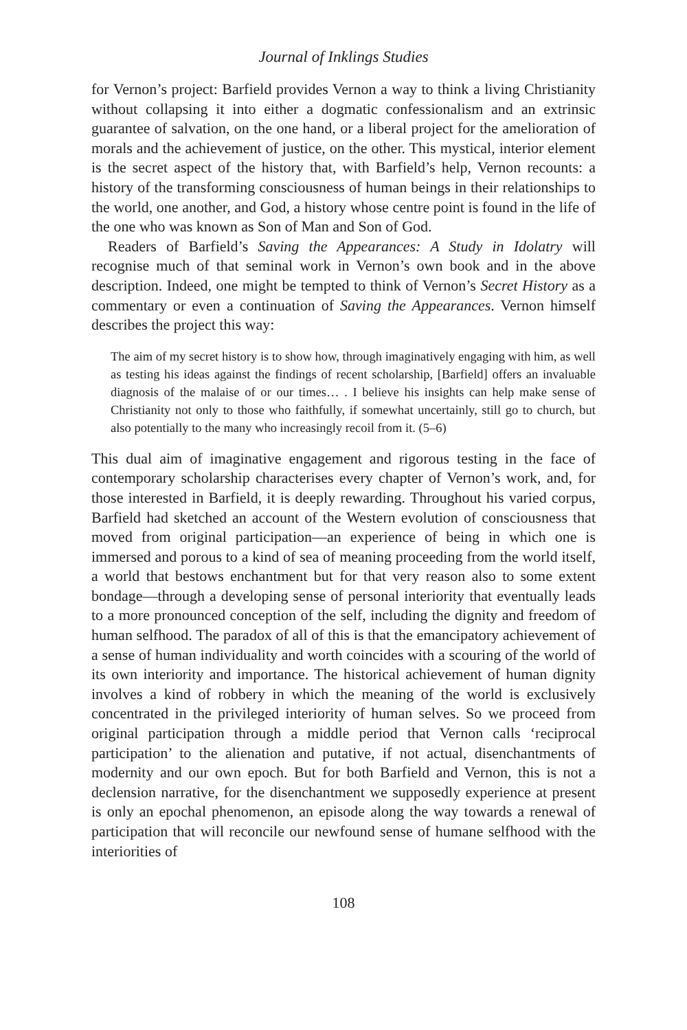Journal of Inklings Studies
for Vernon’s project: Barfield provides Vernon a way to think a living Christianity without collapsing it into either a dogmatic confessionalism and an extrinsic guarantee of salvation, on the one hand, or a liberal project for the amelioration of morals and the achievement of justice, on the other. This mystical, interior element is the secret aspect of the history that, with Barfield’s help, Vernon recounts: a history of the transforming consciousness of human beings in their relationships to the world, one another, and God, a history whose centre point is found in the life of the one who was known as Son of Man and Son of God.
Readers of Barfield’s Saving the Appearances: A Study in Idolatry will recognise much of that seminal work in Vernon’s own book and in the above description. Indeed, one might be tempted to think of Vernon’s Secret History as a commentary or even a continuation of Saving the Appearances. Vernon himself describes the project this way:
The aim of my secret history is to show how, through imaginatively engaging with him, as well as testing his ideas against the findings of recent scholarship, [Barfield] offers an invaluable diagnosis of the malaise of or our times… . I believe his insights can help make sense of Christianity not only to those who faithfully, if somewhat uncertainly, still go to church, but also potentially to the many who increasingly recoil from it. (5–6)
This dual aim of imaginative engagement and rigorous testing in the face of contemporary scholarship characterises every chapter of Vernon’s work, and, for those interested in Barfield, it is deeply rewarding. Throughout his varied corpus, Barfield had sketched an account of the Western evolution of consciousness that moved from original participation—an experience of being in which one is immersed and porous to a kind of sea of meaning proceeding from the world itself, a world that bestows enchantment but for that very reason also to some extent bondage—through a developing sense of personal interiority that eventually leads to a more pronounced conception of the self, including the dignity and freedom of human selfhood. The paradox of all of this is that the emancipatory achievement of a sense of human individuality and worth coincides with a scouring of the world of its own interiority and importance. The historical achievement of human dignity involves a kind of robbery in which the meaning of the world is exclusively concentrated in the privileged interiority of human selves. So we proceed from original participation through a middle period that Vernon calls ‘reciprocal participation’ to the alienation and putative, if not actual, disenchantments of modernity and our own epoch. But for both Barfield and Vernon, this is not a declension narrative, for the disenchantment we supposedly experience at present is only an epochal phenomenon, an episode along the way towards a renewal of participation that will reconcile our newfound sense of humane selfhood with the interiorities of
108